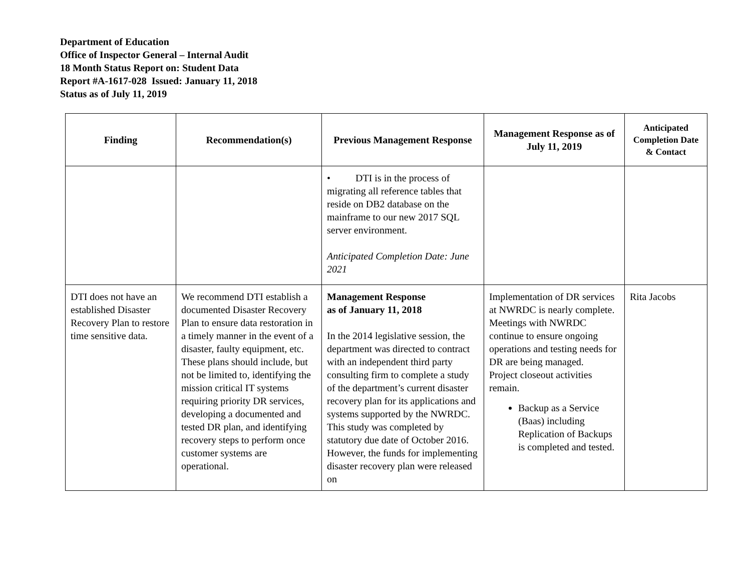Department of Education
Office of Inspector General – Internal Audit
18 Month Status Report on: Student Data
Report #A-1617-028 Issued: January 11, 2018
Status as of July 11, 2019
| Finding | Recommendation(s) | Previous Management Response | Management Response as of July 11, 2019 | Anticipated Completion Date & Contact |
| --- | --- | --- | --- | --- |
| | | • DTI is in the process of migrating all reference tables that reside on DB2 database on the mainframe to our new 2017 SQL server environment. Anticipated Completion Date: June 2021 | | |
| DTI does not have an established Disaster Recovery Plan to restore time sensitive data. | We recommend DTI establish a documented Disaster Recovery Plan to ensure data restoration in a timely manner in the event of a disaster, faulty equipment, etc. These plans should include, but not be limited to, identifying the mission critical IT systems requiring priority DR services, developing a documented and tested DR plan, and identifying recovery steps to perform once customer systems are operational. | Management Response as of January 11, 2018 In the 2014 legislative session, the department was directed to contract with an independent third party consulting firm to complete a study of the department’s current disaster recovery plan for its applications and systems supported by the NWRDC. This study was completed by statutory due date of October 2016. However, the funds for implementing disaster recovery plan were released on | Implementation of DR services at NWRDC is nearly complete. Meetings with NWRDC continue to ensure ongoing operations and testing needs for DR are being managed. Project closeout activities remain. Backup as a Service (Baas) including Replication of Backups is completed and tested. | Rita Jacobs |